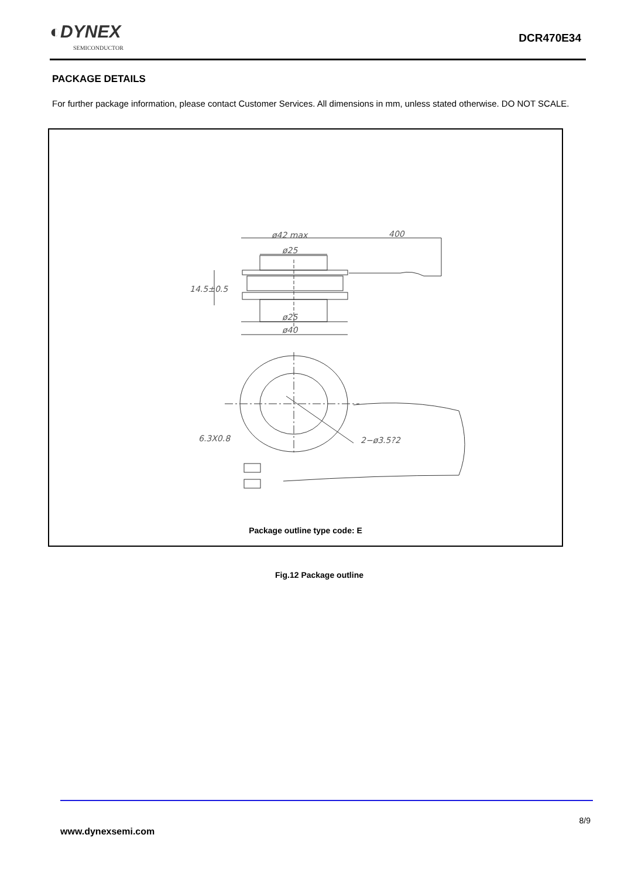◐DYNEX
SEMICONDUCTOR
DCR470E34
PACKAGE DETAILS
For further package information, please contact Customer Services. All dimensions in mm, unless stated otherwise. DO NOT SCALE.
ø42 max
400
ø25
14.5±0.5
ø25
ø40
2−ø3.5?2
6.3X0.8
Package outline type code: E
Fig.12 Package outline
8/9
www.dynexsemi.com